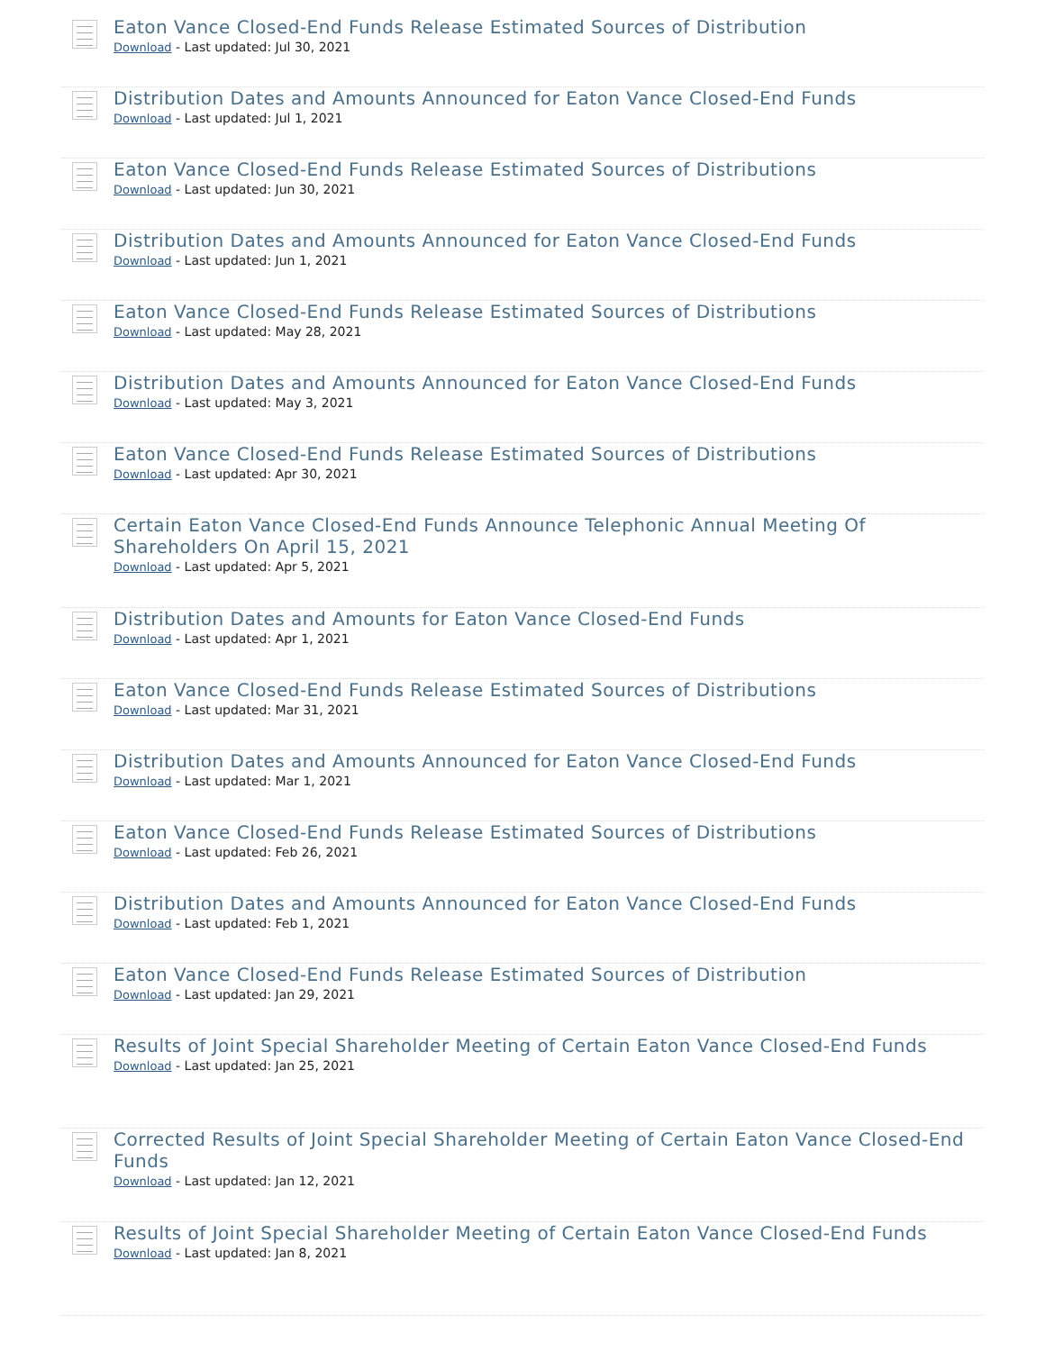Eaton Vance Closed-End Funds Release Estimated Sources of Distribution
Download - Last updated: Jul 30, 2021
Distribution Dates and Amounts Announced for Eaton Vance Closed-End Funds
Download - Last updated: Jul 1, 2021
Eaton Vance Closed-End Funds Release Estimated Sources of Distributions
Download - Last updated: Jun 30, 2021
Distribution Dates and Amounts Announced for Eaton Vance Closed-End Funds
Download - Last updated: Jun 1, 2021
Eaton Vance Closed-End Funds Release Estimated Sources of Distributions
Download - Last updated: May 28, 2021
Distribution Dates and Amounts Announced for Eaton Vance Closed-End Funds
Download - Last updated: May 3, 2021
Eaton Vance Closed-End Funds Release Estimated Sources of Distributions
Download - Last updated: Apr 30, 2021
Certain Eaton Vance Closed-End Funds Announce Telephonic Annual Meeting Of Shareholders On April 15, 2021
Download - Last updated: Apr 5, 2021
Distribution Dates and Amounts for Eaton Vance Closed-End Funds
Download - Last updated: Apr 1, 2021
Eaton Vance Closed-End Funds Release Estimated Sources of Distributions
Download - Last updated: Mar 31, 2021
Distribution Dates and Amounts Announced for Eaton Vance Closed-End Funds
Download - Last updated: Mar 1, 2021
Eaton Vance Closed-End Funds Release Estimated Sources of Distributions
Download - Last updated: Feb 26, 2021
Distribution Dates and Amounts Announced for Eaton Vance Closed-End Funds
Download - Last updated: Feb 1, 2021
Eaton Vance Closed-End Funds Release Estimated Sources of Distribution
Download - Last updated: Jan 29, 2021
Results of Joint Special Shareholder Meeting of Certain Eaton Vance Closed-End Funds
Download - Last updated: Jan 25, 2021
Corrected Results of Joint Special Shareholder Meeting of Certain Eaton Vance Closed-End Funds
Download - Last updated: Jan 12, 2021
Results of Joint Special Shareholder Meeting of Certain Eaton Vance Closed-End Funds
Download - Last updated: Jan 8, 2021